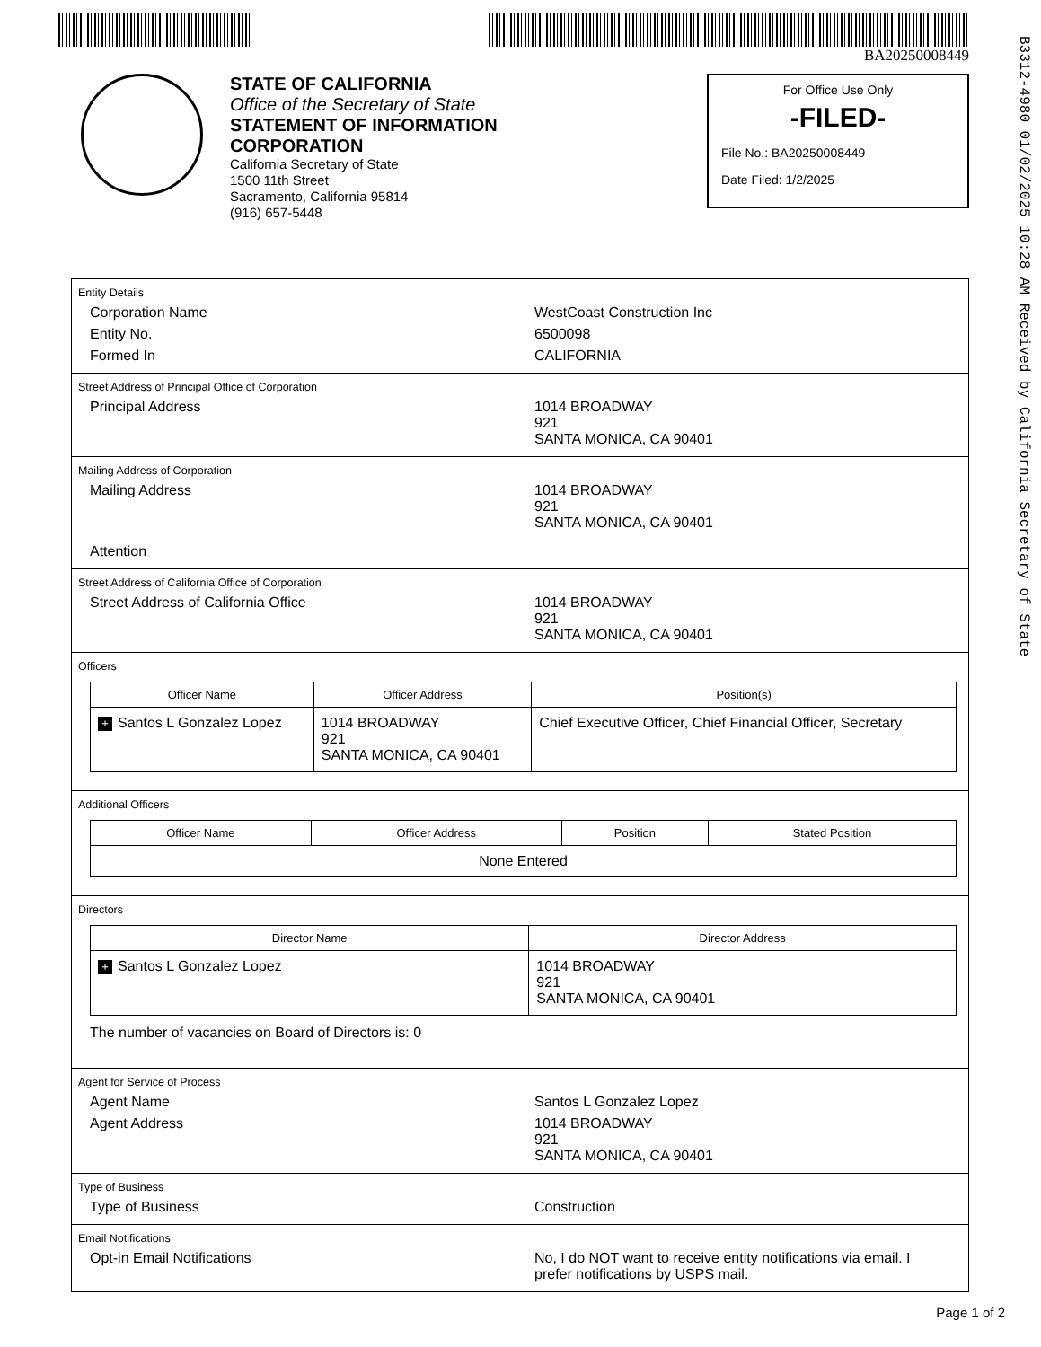BA20250008449
B3312-4980 01/02/2025 10:28 AM Received by California Secretary of State
STATE OF CALIFORNIA
Office of the Secretary of State
STATEMENT OF INFORMATION
CORPORATION
California Secretary of State
1500 11th Street
Sacramento, California 95814
(916) 657-5448
For Office Use Only
-FILED-
File No.: BA20250008449
Date Filed: 1/2/2025
Entity Details
Corporation Name WestCoast Construction Inc
Entity No. 6500098
Formed In CALIFORNIA
Street Address of Principal Office of Corporation
Principal Address 1014 BROADWAY
921
SANTA MONICA, CA 90401
Mailing Address of Corporation
Mailing Address 1014 BROADWAY
921
SANTA MONICA, CA 90401
Attention
Street Address of California Office of Corporation
Street Address of California Office 1014 BROADWAY
921
SANTA MONICA, CA 90401
Officers
| Officer Name | Officer Address | Position(s) |
| --- | --- | --- |
| + Santos L Gonzalez Lopez | 1014 BROADWAY 921 SANTA MONICA, CA 90401 | Chief Executive Officer, Chief Financial Officer, Secretary |
Additional Officers
| Officer Name | Officer Address | Position | Stated Position |
| --- | --- | --- | --- |
| None Entered | | | |
Directors
| Director Name | Director Address |
| --- | --- |
| + Santos L Gonzalez Lopez | 1014 BROADWAY 921 SANTA MONICA, CA 90401 |
The number of vacancies on Board of Directors is: 0
Agent for Service of Process
Agent Name Santos L Gonzalez Lopez
Agent Address 1014 BROADWAY
921
SANTA MONICA, CA 90401
Type of Business
Type of Business Construction
Email Notifications
Opt-in Email Notifications No, I do NOT want to receive entity notifications via email. I prefer notifications by USPS mail.
Page 1 of 2